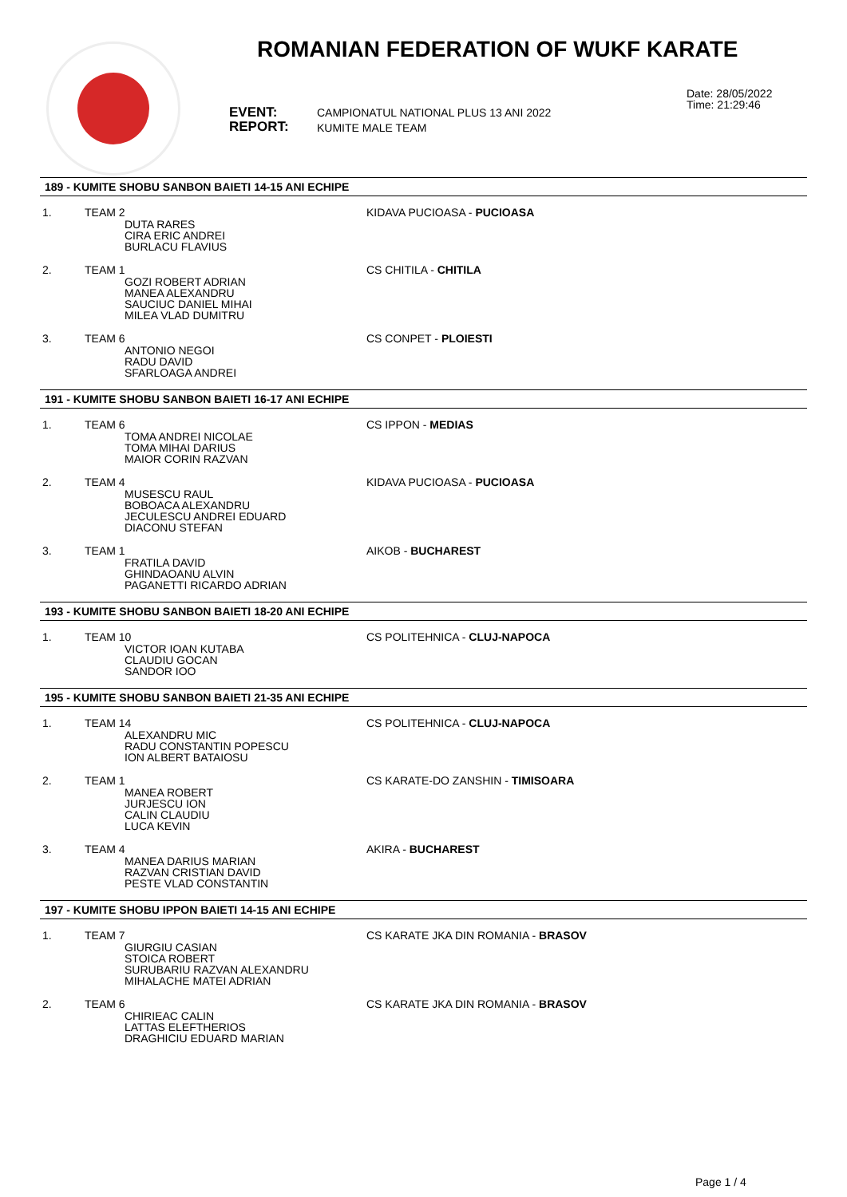ROMANIAN FEDERATION OF WUKF KARATE
EVENT:
REPORT:
CAMPIONATUL NATIONAL PLUS 13 ANI 2022
KUMITE MALE TEAM
Date: 28/05/2022
Time: 21:29:46
189 - KUMITE SHOBU SANBON BAIETI 14-15 ANI ECHIPE
1. TEAM 2
DUTA RARES
CIRA ERIC ANDREI
BURLACU FLAVIUS
KIDAVA PUCIOASA - PUCIOASA
2. TEAM 1
GOZI ROBERT ADRIAN
MANEA ALEXANDRU
SAUCIUC DANIEL MIHAI
MILEA VLAD DUMITRU
CS CHITILA - CHITILA
3. TEAM 6
ANTONIO NEGOI
RADU DAVID
SFARLOAGA ANDREI
CS CONPET - PLOIESTI
191 - KUMITE SHOBU SANBON BAIETI 16-17 ANI ECHIPE
1. TEAM 6
TOMA ANDREI NICOLAE
TOMA MIHAI DARIUS
MAIOR CORIN RAZVAN
CS IPPON - MEDIAS
2. TEAM 4
MUSESCU RAUL
BOBOACA ALEXANDRU
JECULESCU ANDREI EDUARD
DIACONU STEFAN
KIDAVA PUCIOASA - PUCIOASA
3. TEAM 1
FRATILA DAVID
GHINDAOANU ALVIN
PAGANETTI RICARDO ADRIAN
AIKOB - BUCHAREST
193 - KUMITE SHOBU SANBON BAIETI 18-20 ANI ECHIPE
1. TEAM 10
VICTOR IOAN KUTABA
CLAUDIU GOCAN
SANDOR IOO
CS POLITEHNICA - CLUJ-NAPOCA
195 - KUMITE SHOBU SANBON BAIETI 21-35 ANI ECHIPE
1. TEAM 14
ALEXANDRU MIC
RADU CONSTANTIN POPESCU
ION ALBERT BATAIOSU
CS POLITEHNICA - CLUJ-NAPOCA
2. TEAM 1
MANEA ROBERT
JURJESCU ION
CALIN CLAUDIU
LUCA KEVIN
CS KARATE-DO ZANSHIN - TIMISOARA
3. TEAM 4
MANEA DARIUS MARIAN
RAZVAN CRISTIAN DAVID
PESTE VLAD CONSTANTIN
AKIRA - BUCHAREST
197 - KUMITE SHOBU IPPON BAIETI 14-15 ANI ECHIPE
1. TEAM 7
GIURGIU CASIAN
STOICA ROBERT
SURUBARIU RAZVAN ALEXANDRU
MIHALACHE MATEI ADRIAN
CS KARATE JKA DIN ROMANIA - BRASOV
2. TEAM 6
CHIRIEAC CALIN
LATTAS ELEFTHERIOS
DRAGHICIU EDUARD MARIAN
CS KARATE JKA DIN ROMANIA - BRASOV
Page 1 / 4